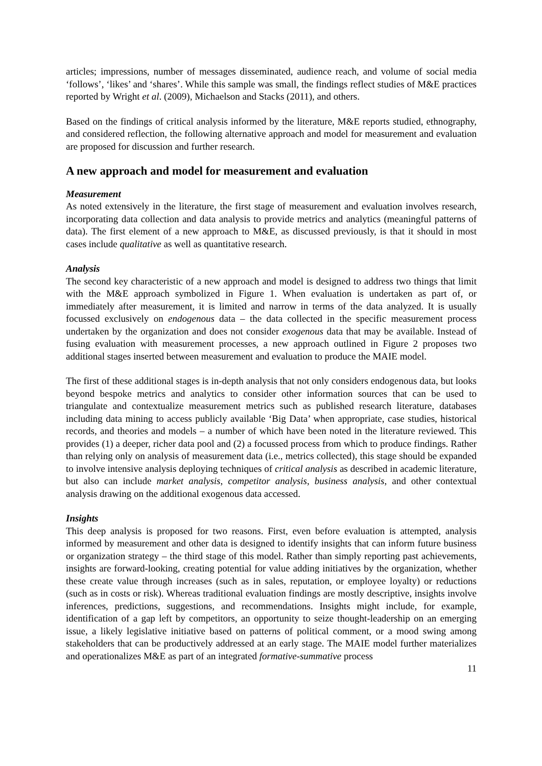articles; impressions, number of messages disseminated, audience reach, and volume of social media ‘follows’, ‘likes’ and ‘shares’. While this sample was small, the findings reflect studies of M&E practices reported by Wright et al. (2009), Michaelson and Stacks (2011), and others.
Based on the findings of critical analysis informed by the literature, M&E reports studied, ethnography, and considered reflection, the following alternative approach and model for measurement and evaluation are proposed for discussion and further research.
A new approach and model for measurement and evaluation
Measurement
As noted extensively in the literature, the first stage of measurement and evaluation involves research, incorporating data collection and data analysis to provide metrics and analytics (meaningful patterns of data). The first element of a new approach to M&E, as discussed previously, is that it should in most cases include qualitative as well as quantitative research.
Analysis
The second key characteristic of a new approach and model is designed to address two things that limit with the M&E approach symbolized in Figure 1. When evaluation is undertaken as part of, or immediately after measurement, it is limited and narrow in terms of the data analyzed. It is usually focussed exclusively on endogenous data – the data collected in the specific measurement process undertaken by the organization and does not consider exogenous data that may be available. Instead of fusing evaluation with measurement processes, a new approach outlined in Figure 2 proposes two additional stages inserted between measurement and evaluation to produce the MAIE model.
The first of these additional stages is in-depth analysis that not only considers endogenous data, but looks beyond bespoke metrics and analytics to consider other information sources that can be used to triangulate and contextualize measurement metrics such as published research literature, databases including data mining to access publicly available ‘Big Data’ when appropriate, case studies, historical records, and theories and models – a number of which have been noted in the literature reviewed. This provides (1) a deeper, richer data pool and (2) a focussed process from which to produce findings. Rather than relying only on analysis of measurement data (i.e., metrics collected), this stage should be expanded to involve intensive analysis deploying techniques of critical analysis as described in academic literature, but also can include market analysis, competitor analysis, business analysis, and other contextual analysis drawing on the additional exogenous data accessed.
Insights
This deep analysis is proposed for two reasons. First, even before evaluation is attempted, analysis informed by measurement and other data is designed to identify insights that can inform future business or organization strategy – the third stage of this model. Rather than simply reporting past achievements, insights are forward-looking, creating potential for value adding initiatives by the organization, whether these create value through increases (such as in sales, reputation, or employee loyalty) or reductions (such as in costs or risk). Whereas traditional evaluation findings are mostly descriptive, insights involve inferences, predictions, suggestions, and recommendations. Insights might include, for example, identification of a gap left by competitors, an opportunity to seize thought-leadership on an emerging issue, a likely legislative initiative based on patterns of political comment, or a mood swing among stakeholders that can be productively addressed at an early stage. The MAIE model further materializes and operationalizes M&E as part of an integrated formative-summative process
11